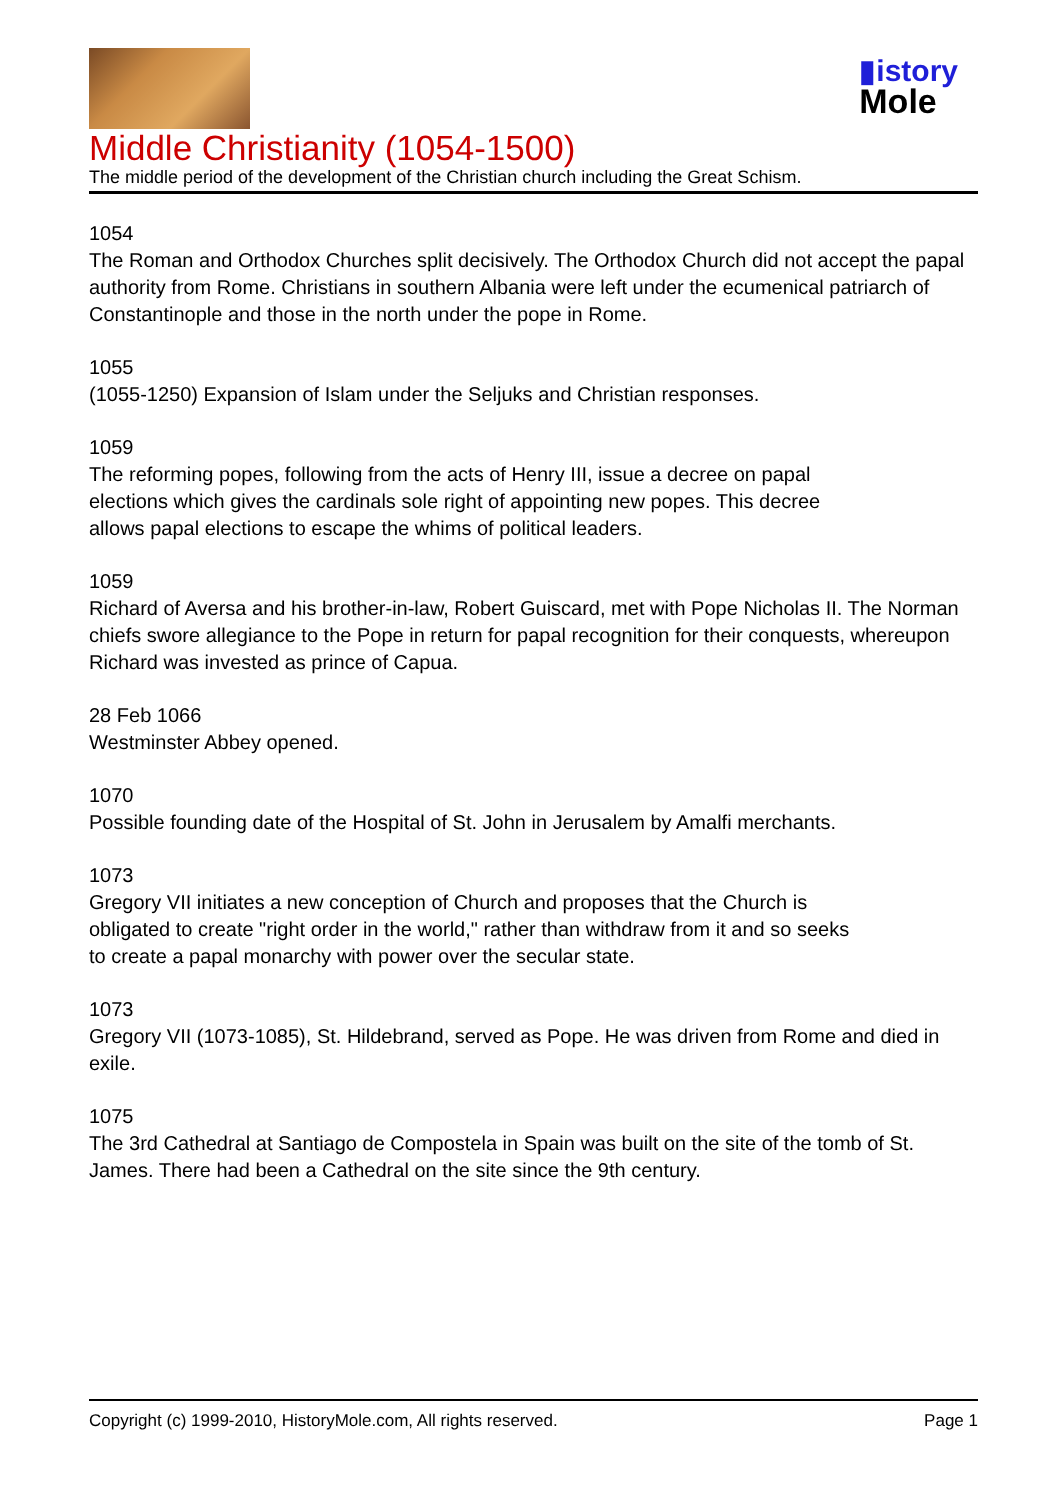▮istory
Mole
Middle Christianity (1054-1500)
The middle period of the development of the Christian church including the Great Schism.
1054
The Roman and Orthodox Churches split decisively. The Orthodox Church did not accept the papal authority from Rome. Christians in southern Albania were left under the ecumenical patriarch of Constantinople and those in the north under the pope in Rome.
1055
(1055-1250) Expansion of Islam under the Seljuks and Christian responses.
1059
The reforming popes, following from the acts of Henry III, issue a decree on papal
elections which gives the cardinals sole right of appointing new popes. This decree
allows papal elections to escape the whims of political leaders.
1059
Richard of Aversa and his brother-in-law, Robert Guiscard, met with Pope Nicholas II. The Norman chiefs swore allegiance to the Pope in return for papal recognition for their conquests, whereupon Richard was invested as prince of Capua.
28 Feb 1066
Westminster Abbey opened.
1070
Possible founding date of the Hospital of St. John in Jerusalem by Amalfi merchants.
1073
Gregory VII initiates a new conception of Church and proposes that the Church is
obligated to create "right order in the world," rather than withdraw from it and so seeks
to create a papal monarchy with power over the secular state.
1073
Gregory VII (1073-1085), St. Hildebrand, served as Pope. He was driven from Rome and died in exile.
1075
The 3rd Cathedral at Santiago de Compostela in Spain was built on the site of the tomb of St. James. There had been a Cathedral on the site since the 9th century.
Copyright (c) 1999-2010, HistoryMole.com, All rights reserved. Page 1